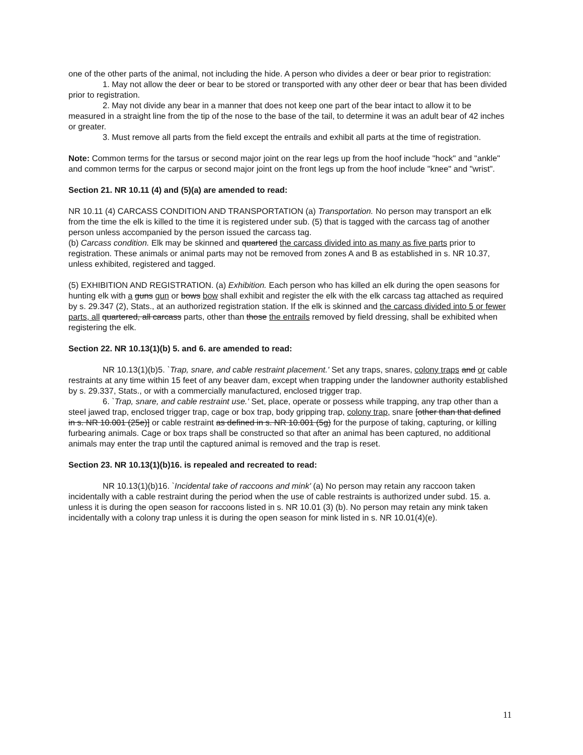one of the other parts of the animal, not including the hide. A person who divides a deer or bear prior to registration:
1. May not allow the deer or bear to be stored or transported with any other deer or bear that has been divided prior to registration.
2. May not divide any bear in a manner that does not keep one part of the bear intact to allow it to be measured in a straight line from the tip of the nose to the base of the tail, to determine it was an adult bear of 42 inches or greater.
3. Must remove all parts from the field except the entrails and exhibit all parts at the time of registration.
Note: Common terms for the tarsus or second major joint on the rear legs up from the hoof include "hock" and "ankle" and common terms for the carpus or second major joint on the front legs up from the hoof include "knee" and "wrist".
Section 21. NR 10.11 (4) and (5)(a) are amended to read:
NR 10.11 (4) CARCASS CONDITION AND TRANSPORTATION (a) Transportation. No person may transport an elk from the time the elk is killed to the time it is registered under sub. (5) that is tagged with the carcass tag of another person unless accompanied by the person issued the carcass tag.
(b) Carcass condition. Elk may be skinned and quartered the carcass divided into as many as five parts prior to registration. These animals or animal parts may not be removed from zones A and B as established in s. NR 10.37, unless exhibited, registered and tagged.
(5) EXHIBITION AND REGISTRATION. (a) Exhibition. Each person who has killed an elk during the open seasons for hunting elk with a guns gun or bows bow shall exhibit and register the elk with the elk carcass tag attached as required by s. 29.347 (2), Stats., at an authorized registration station. If the elk is skinned and the carcass divided into 5 or fewer parts, all quartered, all carcass parts, other than those the entrails removed by field dressing, shall be exhibited when registering the elk.
Section 22. NR 10.13(1)(b) 5. and 6. are amended to read:
NR 10.13(1)(b)5. `Trap, snare, and cable restraint placement.' Set any traps, snares, colony traps and or cable restraints at any time within 15 feet of any beaver dam, except when trapping under the landowner authority established by s. 29.337, Stats., or with a commercially manufactured, enclosed trigger trap.
6. `Trap, snare, and cable restraint use.' Set, place, operate or possess while trapping, any trap other than a steel jawed trap, enclosed trigger trap, cage or box trap, body gripping trap, colony trap, snare [other than that defined in s. NR 10.001 (25e)] or cable restraint as defined in s. NR 10.001 (5g) for the purpose of taking, capturing, or killing furbearing animals. Cage or box traps shall be constructed so that after an animal has been captured, no additional animals may enter the trap until the captured animal is removed and the trap is reset.
Section 23. NR 10.13(1)(b)16. is repealed and recreated to read:
NR 10.13(1)(b)16. `Incidental take of raccoons and mink' (a) No person may retain any raccoon taken incidentally with a cable restraint during the period when the use of cable restraints is authorized under subd. 15. a. unless it is during the open season for raccoons listed in s. NR 10.01 (3) (b). No person may retain any mink taken incidentally with a colony trap unless it is during the open season for mink listed in s. NR 10.01(4)(e).
11